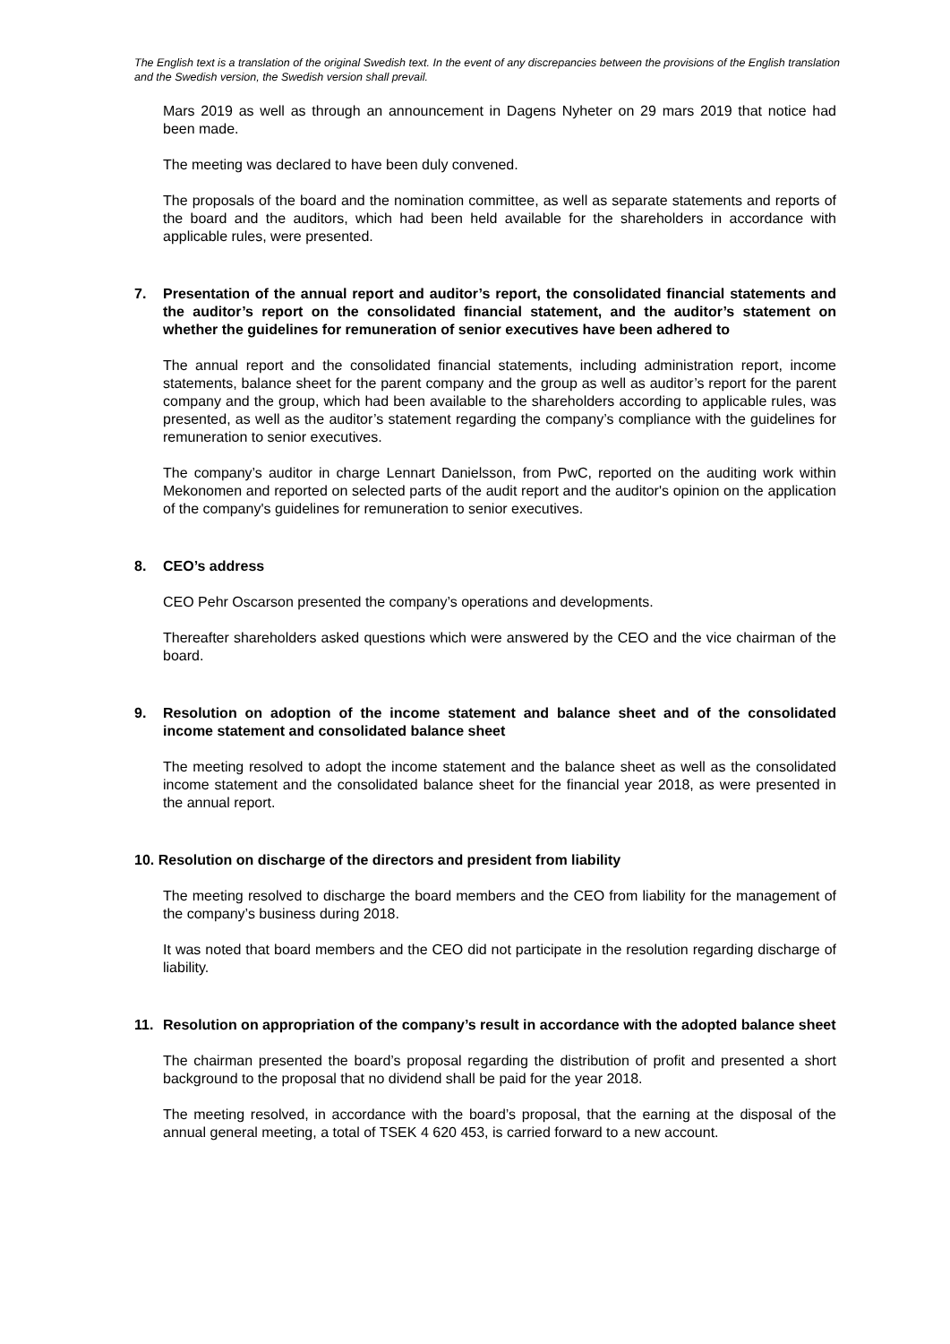The English text is a translation of the original Swedish text. In the event of any discrepancies between the provisions of the English translation and the Swedish version, the Swedish version shall prevail.
Mars 2019 as well as through an announcement in Dagens Nyheter on 29 mars 2019 that notice had been made.
The meeting was declared to have been duly convened.
The proposals of the board and the nomination committee, as well as separate statements and reports of the board and the auditors, which had been held available for the shareholders in accordance with applicable rules, were presented.
7. Presentation of the annual report and auditor’s report, the consolidated financial statements and the auditor’s report on the consolidated financial statement, and the auditor’s statement on whether the guidelines for remuneration of senior executives have been adhered to
The annual report and the consolidated financial statements, including administration report, income statements, balance sheet for the parent company and the group as well as auditor’s report for the parent company and the group, which had been available to the shareholders according to applicable rules, was presented, as well as the auditor’s statement regarding the company’s compliance with the guidelines for remuneration to senior executives.
The company’s auditor in charge Lennart Danielsson, from PwC, reported on the auditing work within Mekonomen and reported on selected parts of the audit report and the auditor's opinion on the application of the company's guidelines for remuneration to senior executives.
8. CEO’s address
CEO Pehr Oscarson presented the company’s operations and developments.
Thereafter shareholders asked questions which were answered by the CEO and the vice chairman of the board.
9. Resolution on adoption of the income statement and balance sheet and of the consolidated income statement and consolidated balance sheet
The meeting resolved to adopt the income statement and the balance sheet as well as the consolidated income statement and the consolidated balance sheet for the financial year 2018, as were presented in the annual report.
10. Resolution on discharge of the directors and president from liability
The meeting resolved to discharge the board members and the CEO from liability for the management of the company’s business during 2018.
It was noted that board members and the CEO did not participate in the resolution regarding discharge of liability.
11. Resolution on appropriation of the company’s result in accordance with the adopted balance sheet
The chairman presented the board’s proposal regarding the distribution of profit and presented a short background to the proposal that no dividend shall be paid for the year 2018.
The meeting resolved, in accordance with the board’s proposal, that the earning at the disposal of the annual general meeting, a total of TSEK 4 620 453, is carried forward to a new account.